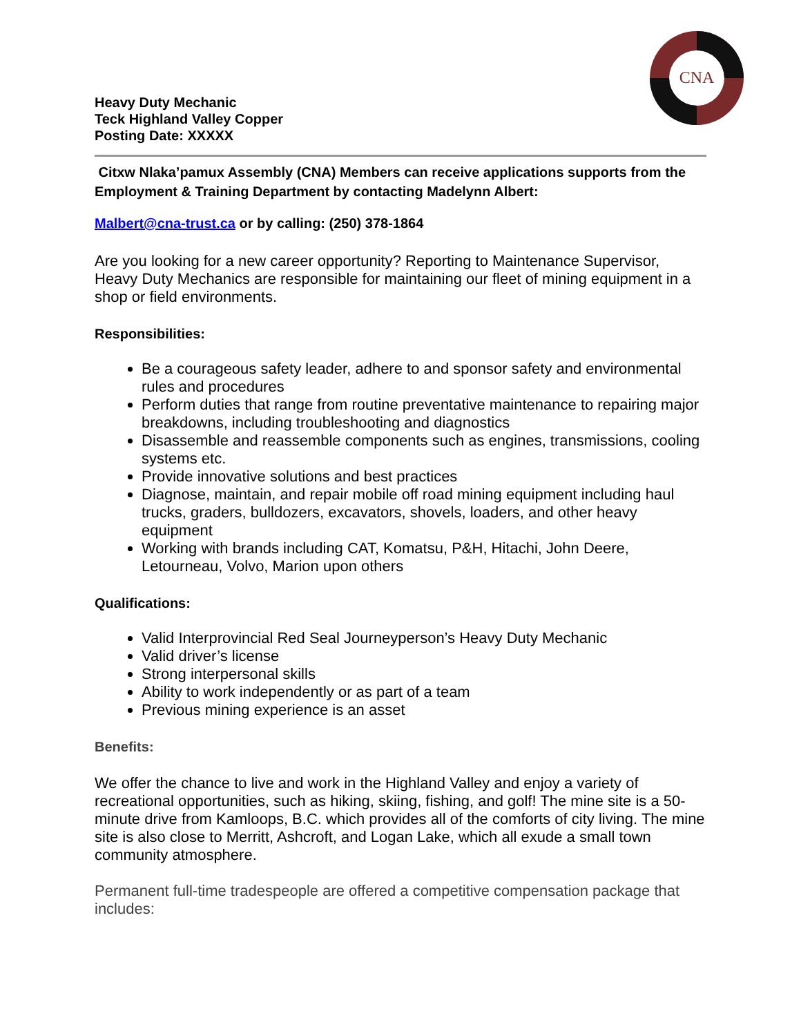CNA
Heavy Duty Mechanic
Teck Highland Valley Copper
Posting Date: XXXXX
Citxw Nlaka’pamux Assembly (CNA) Members can receive applications supports from the Employment & Training Department by contacting Madelynn Albert:
Malbert@cna-trust.ca or by calling: (250) 378-1864
Are you looking for a new career opportunity? Reporting to Maintenance Supervisor, Heavy Duty Mechanics are responsible for maintaining our fleet of mining equipment in a shop or field environments.
Responsibilities:
Be a courageous safety leader, adhere to and sponsor safety and environmental rules and procedures
Perform duties that range from routine preventative maintenance to repairing major breakdowns, including troubleshooting and diagnostics
Disassemble and reassemble components such as engines, transmissions, cooling systems etc.
Provide innovative solutions and best practices
Diagnose, maintain, and repair mobile off road mining equipment including haul trucks, graders, bulldozers, excavators, shovels, loaders, and other heavy equipment
Working with brands including CAT, Komatsu, P&H, Hitachi, John Deere, Letourneau, Volvo, Marion upon others
Qualifications:
Valid Interprovincial Red Seal Journeyperson’s Heavy Duty Mechanic
Valid driver’s license
Strong interpersonal skills
Ability to work independently or as part of a team
Previous mining experience is an asset
Benefits:
We offer the chance to live and work in the Highland Valley and enjoy a variety of recreational opportunities, such as hiking, skiing, fishing, and golf! The mine site is a 50-minute drive from Kamloops, B.C. which provides all of the comforts of city living. The mine site is also close to Merritt, Ashcroft, and Logan Lake, which all exude a small town community atmosphere.
Permanent full-time tradespeople are offered a competitive compensation package that includes: